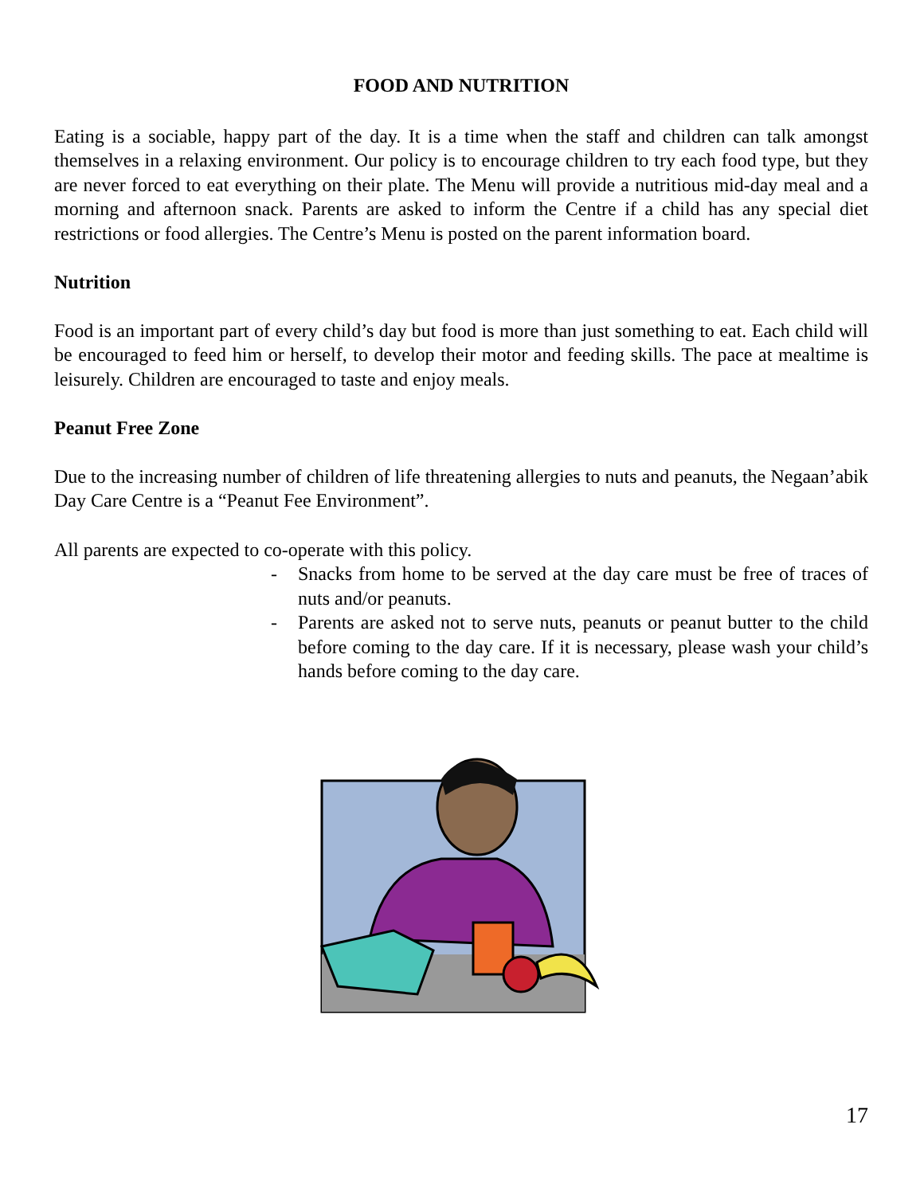FOOD AND NUTRITION
Eating is a sociable, happy part of the day. It is a time when the staff and children can talk amongst themselves in a relaxing environment. Our policy is to encourage children to try each food type, but they are never forced to eat everything on their plate. The Menu will provide a nutritious mid-day meal and a morning and afternoon snack. Parents are asked to inform the Centre if a child has any special diet restrictions or food allergies. The Centre’s Menu is posted on the parent information board.
Nutrition
Food is an important part of every child’s day but food is more than just something to eat. Each child will be encouraged to feed him or herself, to develop their motor and feeding skills. The pace at mealtime is leisurely. Children are encouraged to taste and enjoy meals.
Peanut Free Zone
Due to the increasing number of children of life threatening allergies to nuts and peanuts, the Negaan’abik Day Care Centre is a “Peanut Fee Environment”.
All parents are expected to co-operate with this policy.
- Snacks from home to be served at the day care must be free of traces of nuts and/or peanuts.
- Parents are asked not to serve nuts, peanuts or peanut butter to the child before coming to the day care. If it is necessary, please wash your child’s hands before coming to the day care.
17